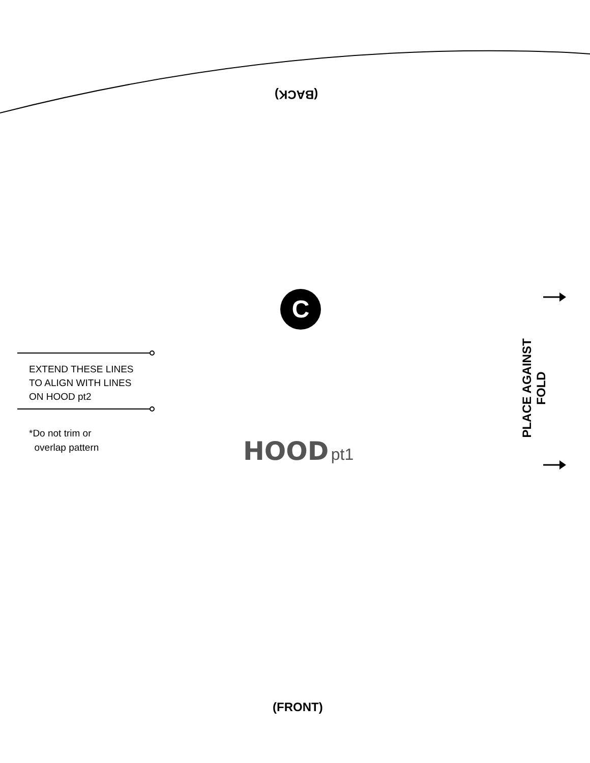(BACK)
C
EXTEND THESE LINES
TO ALIGN WITH LINES
ON HOOD pt2
*Do not trim or
overlap pattern
HOOD pt1
PLACE AGAINST FOLD
(FRONT)